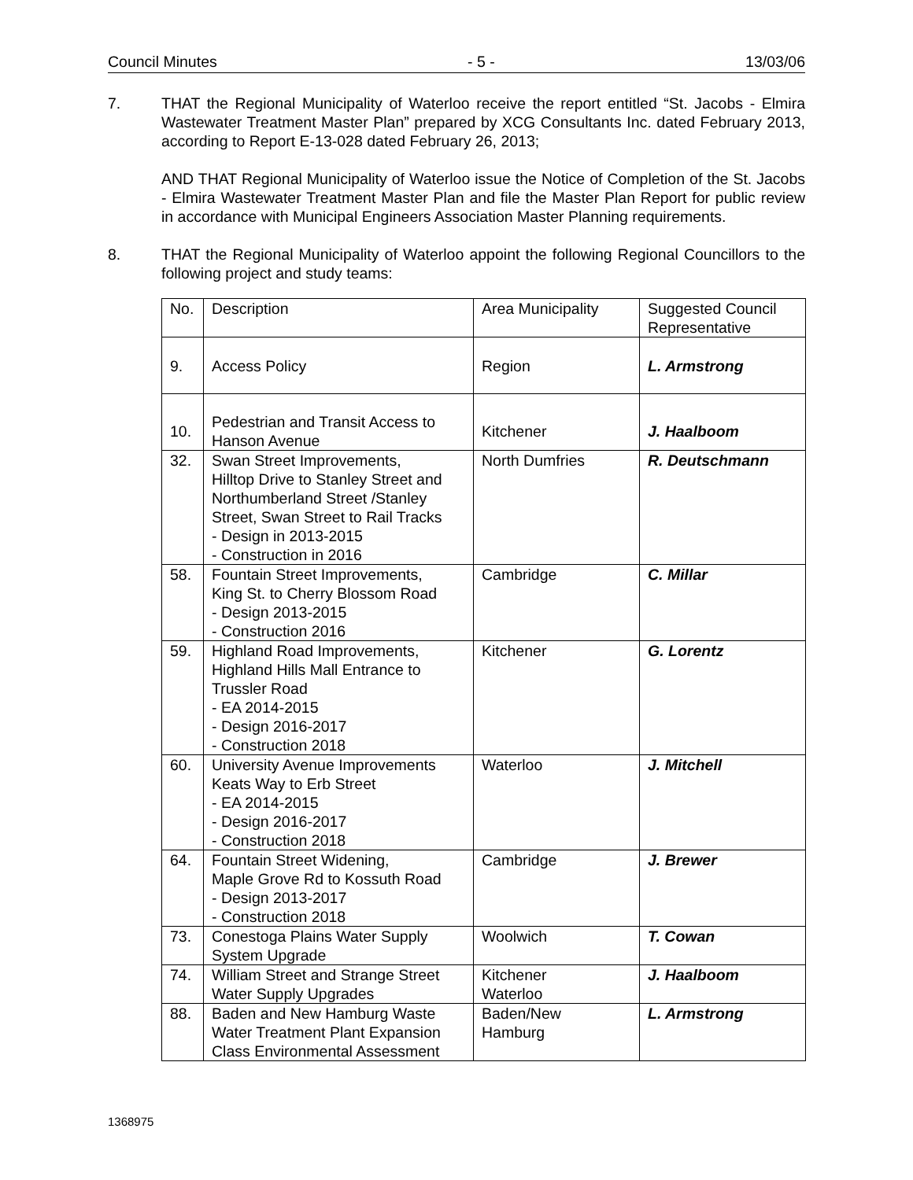Council Minutes - 5 - 13/03/06
7. THAT the Regional Municipality of Waterloo receive the report entitled “St. Jacobs - Elmira Wastewater Treatment Master Plan” prepared by XCG Consultants Inc. dated February 2013, according to Report E-13-028 dated February 26, 2013;
AND THAT Regional Municipality of Waterloo issue the Notice of Completion of the St. Jacobs - Elmira Wastewater Treatment Master Plan and file the Master Plan Report for public review in accordance with Municipal Engineers Association Master Planning requirements.
8. THAT the Regional Municipality of Waterloo appoint the following Regional Councillors to the following project and study teams:
| No. | Description | Area Municipality | Suggested Council Representative |
| 9. | Access Policy | Region | L. Armstrong |
| 10. | Pedestrian and Transit Access to Hanson Avenue | Kitchener | J. Haalboom |
| 32. | Swan Street Improvements, Hilltop Drive to Stanley Street and Northumberland Street /Stanley Street, Swan Street to Rail Tracks - Design in 2013-2015 - Construction in 2016 | North Dumfries | R. Deutschmann |
| 58. | Fountain Street Improvements, King St. to Cherry Blossom Road - Design 2013-2015 - Construction 2016 | Cambridge | C. Millar |
| 59. | Highland Road Improvements, Highland Hills Mall Entrance to Trussler Road - EA 2014-2015 - Design 2016-2017 - Construction 2018 | Kitchener | G. Lorentz |
| 60. | University Avenue Improvements Keats Way to Erb Street - EA 2014-2015 - Design 2016-2017 - Construction 2018 | Waterloo | J. Mitchell |
| 64. | Fountain Street Widening, Maple Grove Rd to Kossuth Road - Design 2013-2017 - Construction 2018 | Cambridge | J. Brewer |
| 73. | Conestoga Plains Water Supply System Upgrade | Woolwich | T. Cowan |
| 74. | William Street and Strange Street Water Supply Upgrades | Kitchener Waterloo | J. Haalboom |
| 88. | Baden and New Hamburg Waste Water Treatment Plant Expansion Class Environmental Assessment | Baden/New Hamburg | L. Armstrong |
1368975